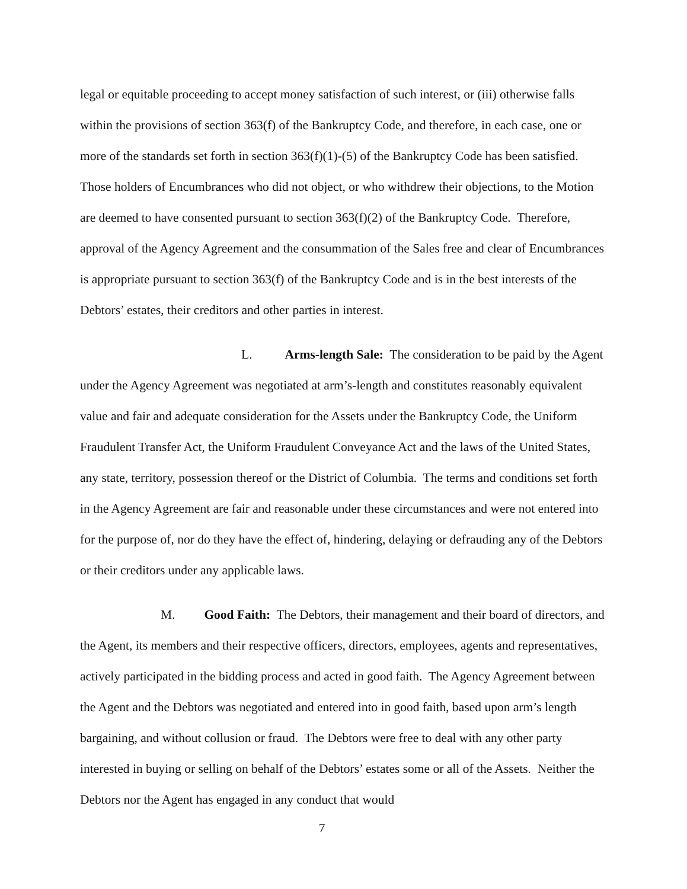legal or equitable proceeding to accept money satisfaction of such interest, or (iii) otherwise falls within the provisions of section 363(f) of the Bankruptcy Code, and therefore, in each case, one or more of the standards set forth in section 363(f)(1)-(5) of the Bankruptcy Code has been satisfied. Those holders of Encumbrances who did not object, or who withdrew their objections, to the Motion are deemed to have consented pursuant to section 363(f)(2) of the Bankruptcy Code. Therefore, approval of the Agency Agreement and the consummation of the Sales free and clear of Encumbrances is appropriate pursuant to section 363(f) of the Bankruptcy Code and is in the best interests of the Debtors’ estates, their creditors and other parties in interest.
L. Arms-length Sale: The consideration to be paid by the Agent under the Agency Agreement was negotiated at arm’s-length and constitutes reasonably equivalent value and fair and adequate consideration for the Assets under the Bankruptcy Code, the Uniform Fraudulent Transfer Act, the Uniform Fraudulent Conveyance Act and the laws of the United States, any state, territory, possession thereof or the District of Columbia. The terms and conditions set forth in the Agency Agreement are fair and reasonable under these circumstances and were not entered into for the purpose of, nor do they have the effect of, hindering, delaying or defrauding any of the Debtors or their creditors under any applicable laws.
M. Good Faith: The Debtors, their management and their board of directors, and the Agent, its members and their respective officers, directors, employees, agents and representatives, actively participated in the bidding process and acted in good faith. The Agency Agreement between the Agent and the Debtors was negotiated and entered into in good faith, based upon arm’s length bargaining, and without collusion or fraud. The Debtors were free to deal with any other party interested in buying or selling on behalf of the Debtors’ estates some or all of the Assets. Neither the Debtors nor the Agent has engaged in any conduct that would
7